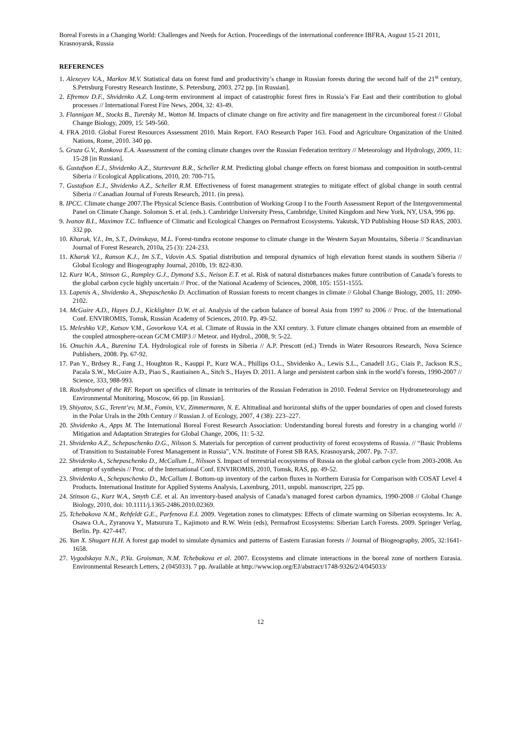Boreal Forests in a Changing World: Challenges and Needs for Action. Proceedings of the international conference IBFRA, August 15-21 2011, Krasnoyarsk, Russia
REFERENCES
1. Alexeyev V.A., Markov M.V. Statistical data on forest fund and productivity’s change in Russian forests during the second half of the 21<sup>st</sup> century, S.Petrsburg Forestry Research Institute, S. Petersburg, 2003. 272 pp. [in Russian].
2. Efremov D.F., Shvidenko A.Z. Long-term environment al impact of catastrophic forest fires in Russia’s Far East and their contribution to global processes // International Forest Fire News, 2004, 32: 43-49.
3. Flannigan M., Stocks B., Turetsky M., Wotton M. Impacts of climate change on fire activity and fire management in the circumboreal forest // Global Change Biology, 2009, 15: 549-560.
4. FRA 2010. Global Forest Resources Assessment 2010. Main Report. FAO Research Paper 163. Food and Agriculture Organization of the United Nations, Rome, 2010. 340 pp.
5. Gruza G.V., Rankova E.A. Assessment of the coming climate changes over the Russian Federation territory // Meteorology and Hydrology, 2009, 11: 15-28 [in Russian].
6. Gustafson E.J., Shvidenko A.Z., Sturtevant B.R., Scheller R.M. Predicting global change effects on forest biomass and composition in south-central Siberia // Ecological Applications, 2010, 20: 700-715.
7. Gustafson E.J., Shvidenko A.Z., Scheller R.M. Effectiveness of forest management strategies to mitigate effect of global change in south central Siberia // Canadian Journal of Forests Research, 2011. (in press).
8. IPCC. Climate change 2007.The Physical Science Basis. Contribution of Working Group I to the Fourth Assessment Report of the Intergovernmental Panel on Climate Change. Solomon S. et al. (eds.). Cambridge University Press, Cambridge, United Kingdom and New York, NY, USA, 996 pp.
9. Ivanov B.I., Maximov T.C. Influence of Climatic and Ecological Changes on Permafrost Ecosystems. Yakutsk, YD Publishing House SD RAS, 2003. 332 pp.
10. Kharuk, V.I., Im, S.T., Dvinskaya, M.L. Forest-tundra ecotone response to climate change in the Western Sayan Mountains, Siberia // Scandinavian Journal of Forest Research, 2010a, 25 (3): 224-233.
11. Kharuk V.I., Ranson K.J., Im S.T., Vdovin A.S. Spatial distribution and temporal dynamics of high elevation forest stands in southern Siberia // Global Ecology and Biogeography Journal, 2010b, 19: 822-830.
12. Kurz W.A., Stinson G., Rampley G.J., Dymond S.S., Neison E.T. et al. Risk of natural disturbances makes future contribution of Canada’s forests to the global carbon cycle highly uncertain // Proc. of the National Academy of Sciences, 2008, 105: 1551-1555.
13. Lapenis A., Shvidenko A., Shepaschenko D. Acclimation of Russian forests to recent changes in climate // Global Change Biology, 2005, 11: 2090-2102.
14. McGuire A.D., Hayes D.J., Kicklighter D.W. et al. Analysis of the carbon balance of boreal Asia from 1997 to 2006 // Proc. of the International Conf. ENVIROMIS, Tomsk, Russian Academy of Sciences, 2010. Pp. 49-52.
15. Meleshko V.P., Katsov V.M., Govorkova V.A. et al. Climate of Russia in the XXI century. 3. Future climate changes obtained from an ensemble of the coupled atmosphere-ocean GCM CMIP3 // Meteor. and Hydrol., 2008, 9: 5-22.
16. Onuchin A.A., Burenina T.A. Hydrological role of forests in Siberia // A.P. Prescott (ed.) Trends in Water Resources Research, Nova Science Publishers, 2008. Pp. 67-92.
17. Pan Y., Brdsey R., Fang J., Houghton R., Kauppi P., Kurz W.A., Phillips O.L., Shvidenko A., Lewis S.L., Canadell J.G., Ciais P., Jackson R.S., Pacala S.W., McGuire A.D., Piao S., Rautiainen A., Sitch S., Hayes D. 2011. A large and persistent carbon sink in the world’s forests, 1990-2007 // Science, 333, 988-993.
18. Roshydromet of the RF. Report on specifics of climate in territories of the Russian Federation in 2010. Federal Service on Hydrometeorology and Environmental Monitoring, Moscow, 66 pp. [in Russian].
19. Shiyatov, S.G., Terent’ev, M.M., Fomin, V.V., Zimmermann, N. E. Altitudinal and horizontal shifts of the upper boundaries of open and closed forests in the Polar Urals in the 20th Century // Russian J. of Ecology, 2007, 4 (38): 223–227.
20. Shvidenko A., Apps M. The International Boreal Forest Research Association: Understanding boreal forests and forestry in a changing world // Mitigation and Adaptation Strategies for Global Change, 2006, 11: 5-32.
21. Shvidenko A.Z., Schepaschenko D.G., Nilsson S. Materials for perception of current productivity of forest ecosystems of Russia. // “Basic Problems of Transition to Sustainable Forest Management in Russia”, V.N. Institute of Forest SB RAS, Krasnoyarsk, 2007. Pp. 7-37.
22. Shvidenko A., Schepaschenko D., McCallum I., Nilsson S. Impact of terrestrial ecosystems of Russia on the global carbon cycle from 2003-2008. An attempt of synthesis // Proc. of the International Conf. ENVIROMIS, 2010, Tomsk, RAS, pp. 49-52.
23. Shvidenko A., Schepaschenko D., McCallum I. Bottom-up inventory of the carbon fluxes in Northern Eurasia for Comparison with COSAT Level 4 Products. International Institute for Applied Systems Analysis, Laxenburg, 2011, unpubl. manuscriprt, 225 pp.
24. Stinson G., Kurz W.A., Smyth C.E. et al. An inventory-based analysis of Canada’s managed forest carbon dynamics, 1990-2008 // Global Change Biology, 2010, doi: 10.1111/j.1365-2486.2010.02369.
25. Tchebakova N.M., Rehfeldt G.E., Parfenova E.I. 2009. Vegetation zones to climatypes: Effects of climate warming on Siberian ecosystems. In: A. Osawa O.A., Zyranova Y., Matsurura T., Kajimoto and R.W. Wein (eds), Permafrost Ecosystems: Siberian Larch Forests. 2009. Springer Verlag, Berlin. Pp. 427-447.
26. Yan X. Shugart H.H. A forest gap model to simulate dynamics and patterns of Eastern Eurasian forests // Journal of Biogeography, 2005, 32:1641-1658.
27. Vygodskaya N.N., P.Ya. Groisman, N.M. Tchebakova et al. 2007. Ecosystems and climate interactions in the boreal zone of northern Eurasia. Environmental Research Letters, 2 (045033). 7 pp. Available at http://www.iop.org/EJ/abstract/1748-9326/2/4/045033/
12